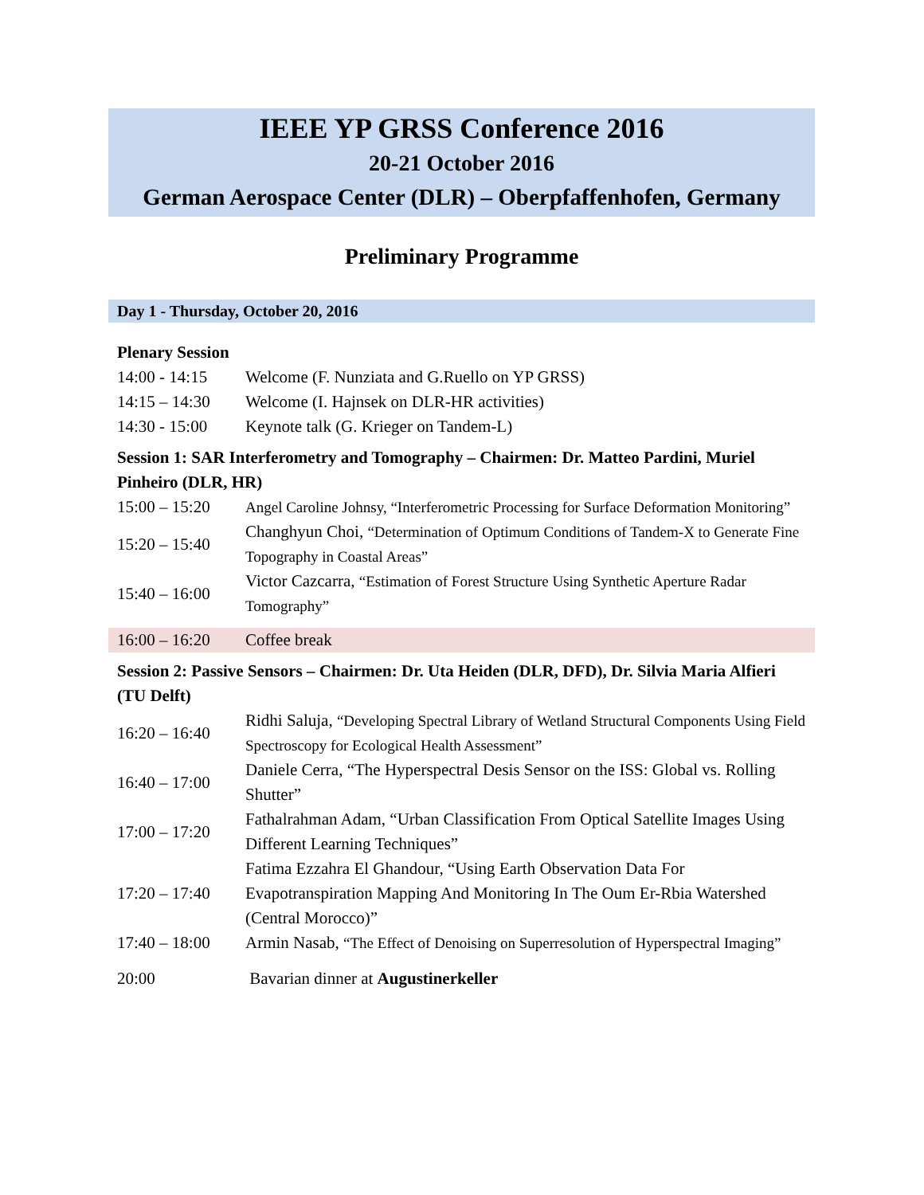IEEE YP GRSS Conference 2016
20-21 October 2016
German Aerospace Center (DLR) – Oberpfaffenhofen, Germany
Preliminary Programme
Day 1 - Thursday, October 20, 2016
| Plenary Session | |
| 14:00 - 14:15 | Welcome (F. Nunziata and G.Ruello on YP GRSS) |
| 14:15 – 14:30 | Welcome (I. Hajnsek on DLR-HR activities) |
| 14:30 - 15:00 | Keynote talk (G. Krieger on Tandem-L) |
| Session 1: SAR Interferometry and Tomography – Chairmen: Dr. Matteo Pardini, Muriel Pinheiro (DLR, HR) | |
| 15:00 – 15:20 | Angel Caroline Johnsy, “Interferometric Processing for Surface Deformation Monitoring” |
| 15:20 – 15:40 | Changhyun Choi, “Determination of Optimum Conditions of Tandem-X to Generate Fine Topography in Coastal Areas” |
| 15:40 – 16:00 | Victor Cazcarra, “Estimation of Forest Structure Using Synthetic Aperture Radar Tomography” |
| 16:00 – 16:20 | Coffee break |
| Session 2: Passive Sensors – Chairmen: Dr. Uta Heiden (DLR, DFD), Dr. Silvia Maria Alfieri (TU Delft) | |
| 16:20 – 16:40 | Ridhi Saluja, “Developing Spectral Library of Wetland Structural Components Using Field Spectroscopy for Ecological Health Assessment” |
| 16:40 – 17:00 | Daniele Cerra, “The Hyperspectral Desis Sensor on the ISS: Global vs. Rolling Shutter” |
| 17:00 – 17:20 | Fathalrahman Adam, “Urban Classification From Optical Satellite Images Using Different Learning Techniques” |
| 17:20 – 17:40 | Fatima Ezzahra El Ghandour, “Using Earth Observation Data For Evapotranspiration Mapping And Monitoring In The Oum Er-Rbia Watershed (Central Morocco)” |
| 17:40 – 18:00 | Armin Nasab, “The Effect of Denoising on Superresolution of Hyperspectral Imaging” |
| 20:00 | Bavarian dinner at Augustinerkeller |